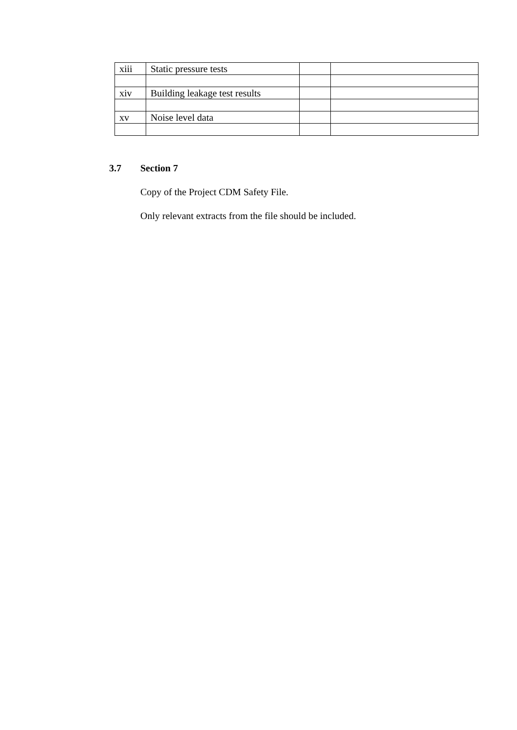| xiii | Static pressure tests | | |
| xiv | Building leakage test results | | |
| xv | Noise level data | | |
3.7 Section 7
Copy of the Project CDM Safety File.
Only relevant extracts from the file should be included.